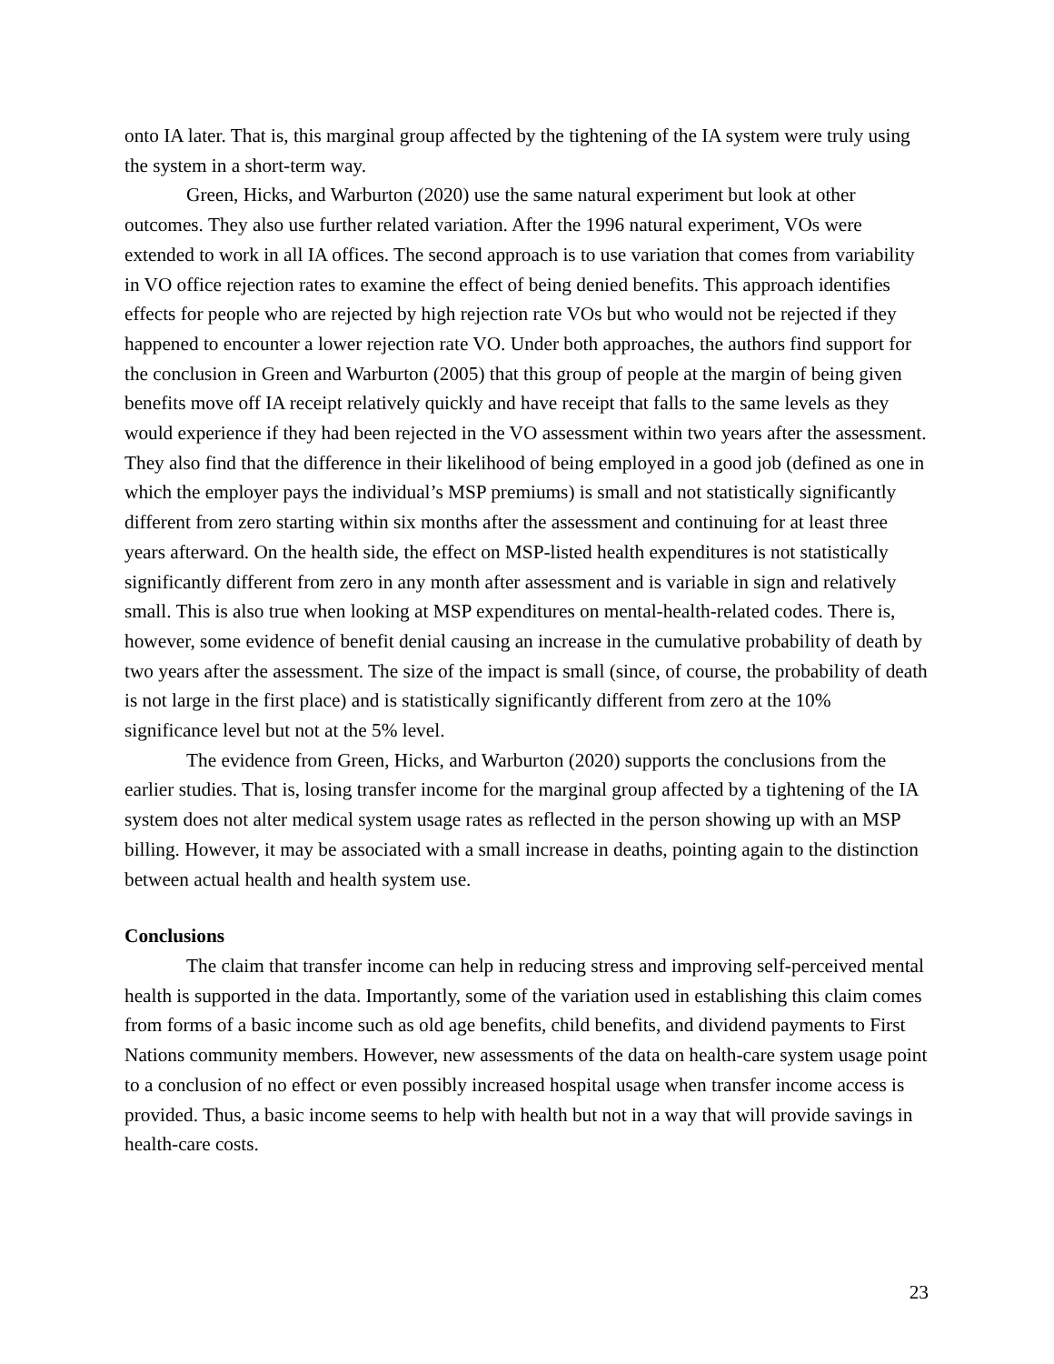onto IA later. That is, this marginal group affected by the tightening of the IA system were truly using the system in a short-term way.
Green, Hicks, and Warburton (2020) use the same natural experiment but look at other outcomes. They also use further related variation. After the 1996 natural experiment, VOs were extended to work in all IA offices. The second approach is to use variation that comes from variability in VO office rejection rates to examine the effect of being denied benefits. This approach identifies effects for people who are rejected by high rejection rate VOs but who would not be rejected if they happened to encounter a lower rejection rate VO. Under both approaches, the authors find support for the conclusion in Green and Warburton (2005) that this group of people at the margin of being given benefits move off IA receipt relatively quickly and have receipt that falls to the same levels as they would experience if they had been rejected in the VO assessment within two years after the assessment. They also find that the difference in their likelihood of being employed in a good job (defined as one in which the employer pays the individual’s MSP premiums) is small and not statistically significantly different from zero starting within six months after the assessment and continuing for at least three years afterward. On the health side, the effect on MSP-listed health expenditures is not statistically significantly different from zero in any month after assessment and is variable in sign and relatively small. This is also true when looking at MSP expenditures on mental-health-related codes. There is, however, some evidence of benefit denial causing an increase in the cumulative probability of death by two years after the assessment. The size of the impact is small (since, of course, the probability of death is not large in the first place) and is statistically significantly different from zero at the 10% significance level but not at the 5% level.
The evidence from Green, Hicks, and Warburton (2020) supports the conclusions from the earlier studies. That is, losing transfer income for the marginal group affected by a tightening of the IA system does not alter medical system usage rates as reflected in the person showing up with an MSP billing. However, it may be associated with a small increase in deaths, pointing again to the distinction between actual health and health system use.
Conclusions
The claim that transfer income can help in reducing stress and improving self-perceived mental health is supported in the data. Importantly, some of the variation used in establishing this claim comes from forms of a basic income such as old age benefits, child benefits, and dividend payments to First Nations community members. However, new assessments of the data on health-care system usage point to a conclusion of no effect or even possibly increased hospital usage when transfer income access is provided. Thus, a basic income seems to help with health but not in a way that will provide savings in health-care costs.
23